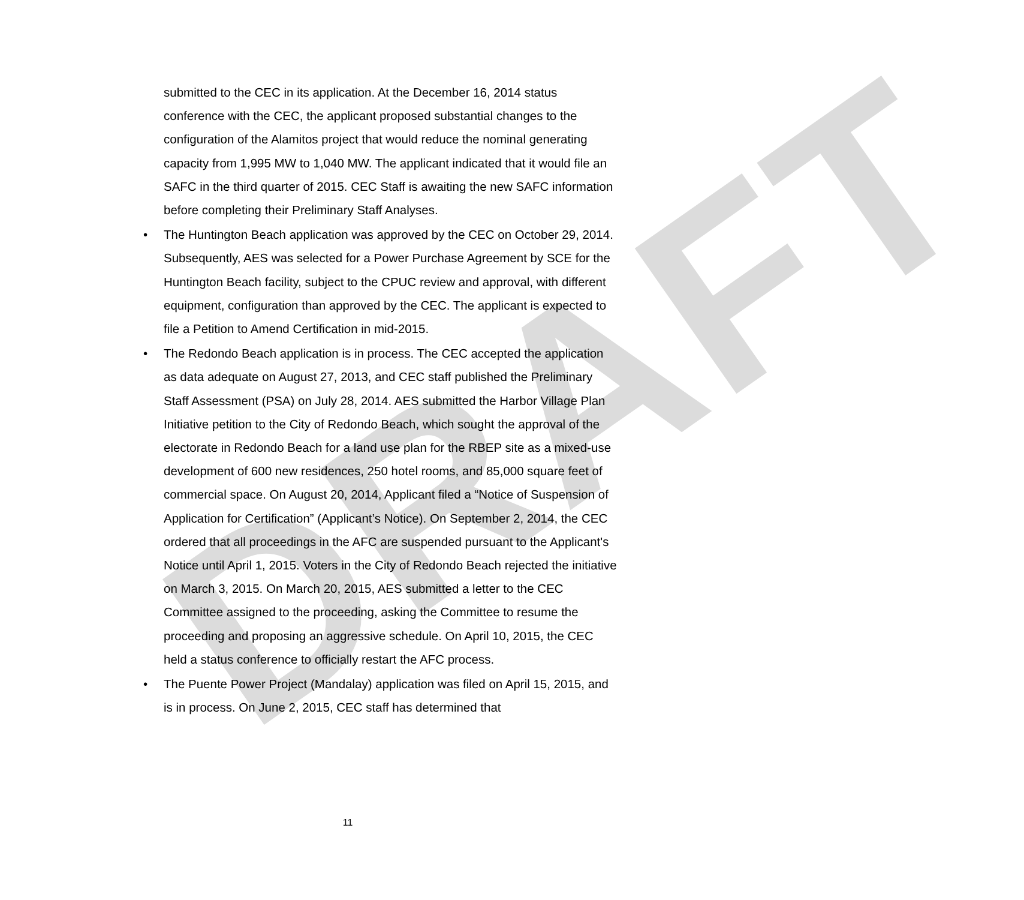DRAFT
submitted to the CEC in its application. At the December 16, 2014 status conference with the CEC, the applicant proposed substantial changes to the configuration of the Alamitos project that would reduce the nominal generating capacity from 1,995 MW to 1,040 MW. The applicant indicated that it would file an SAFC in the third quarter of 2015. CEC Staff is awaiting the new SAFC information before completing their Preliminary Staff Analyses.
• The Huntington Beach application was approved by the CEC on October 29, 2014. Subsequently, AES was selected for a Power Purchase Agreement by SCE for the Huntington Beach facility, subject to the CPUC review and approval, with different equipment, configuration than approved by the CEC. The applicant is expected to file a Petition to Amend Certification in mid-2015.
• The Redondo Beach application is in process. The CEC accepted the application as data adequate on August 27, 2013, and CEC staff published the Preliminary Staff Assessment (PSA) on July 28, 2014. AES submitted the Harbor Village Plan Initiative petition to the City of Redondo Beach, which sought the approval of the electorate in Redondo Beach for a land use plan for the RBEP site as a mixed-use development of 600 new residences, 250 hotel rooms, and 85,000 square feet of commercial space. On August 20, 2014, Applicant filed a “Notice of Suspension of Application for Certification” (Applicant’s Notice). On September 2, 2014, the CEC ordered that all proceedings in the AFC are suspended pursuant to the Applicant's Notice until April 1, 2015. Voters in the City of Redondo Beach rejected the initiative on March 3, 2015. On March 20, 2015, AES submitted a letter to the CEC Committee assigned to the proceeding, asking the Committee to resume the proceeding and proposing an aggressive schedule. On April 10, 2015, the CEC held a status conference to officially restart the AFC process.
• The Puente Power Project (Mandalay) application was filed on April 15, 2015, and is in process. On June 2, 2015, CEC staff has determined that
11